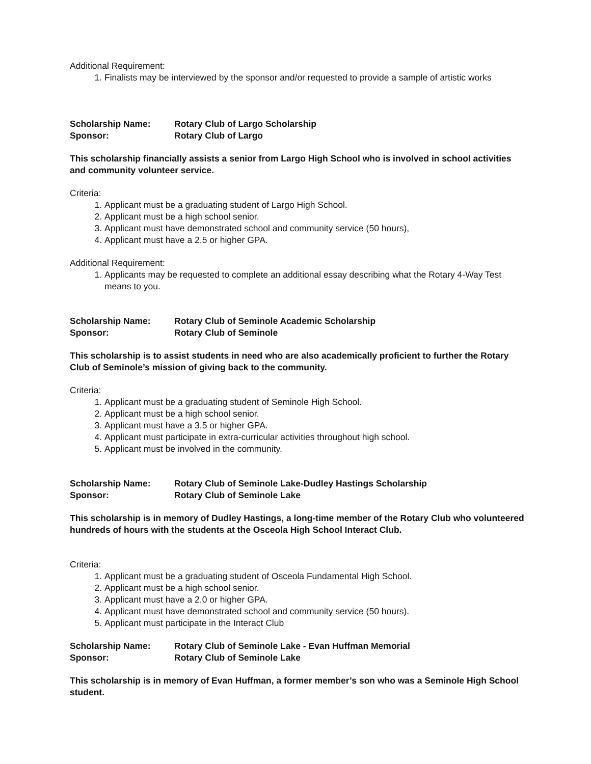Additional Requirement:
1. Finalists may be interviewed by the sponsor and/or requested to provide a sample of artistic works
Scholarship Name: Rotary Club of Largo Scholarship
Sponsor: Rotary Club of Largo
This scholarship financially assists a senior from Largo High School who is involved in school activities and community volunteer service.
Criteria:
1. Applicant must be a graduating student of Largo High School.
2. Applicant must be a high school senior.
3. Applicant must have demonstrated school and community service (50 hours),
4. Applicant must have a 2.5 or higher GPA.
Additional Requirement:
1. Applicants may be requested to complete an additional essay describing what the Rotary 4-Way Test means to you.
Scholarship Name: Rotary Club of Seminole Academic Scholarship
Sponsor: Rotary Club of Seminole
This scholarship is to assist students in need who are also academically proficient to further the Rotary Club of Seminole’s mission of giving back to the community.
Criteria:
1. Applicant must be a graduating student of Seminole High School.
2. Applicant must be a high school senior.
3. Applicant must have a 3.5 or higher GPA.
4. Applicant must participate in extra-curricular activities throughout high school.
5. Applicant must be involved in the community.
Scholarship Name: Rotary Club of Seminole Lake-Dudley Hastings Scholarship
Sponsor: Rotary Club of Seminole Lake
This scholarship is in memory of Dudley Hastings, a long-time member of the Rotary Club who volunteered hundreds of hours with the students at the Osceola High School Interact Club.
Criteria:
1. Applicant must be a graduating student of Osceola Fundamental High School.
2. Applicant must be a high school senior.
3. Applicant must have a 2.0 or higher GPA.
4. Applicant must have demonstrated school and community service (50 hours).
5. Applicant must participate in the Interact Club
Scholarship Name: Rotary Club of Seminole Lake - Evan Huffman Memorial
Sponsor: Rotary Club of Seminole Lake
This scholarship is in memory of Evan Huffman, a former member’s son who was a Seminole High School student.